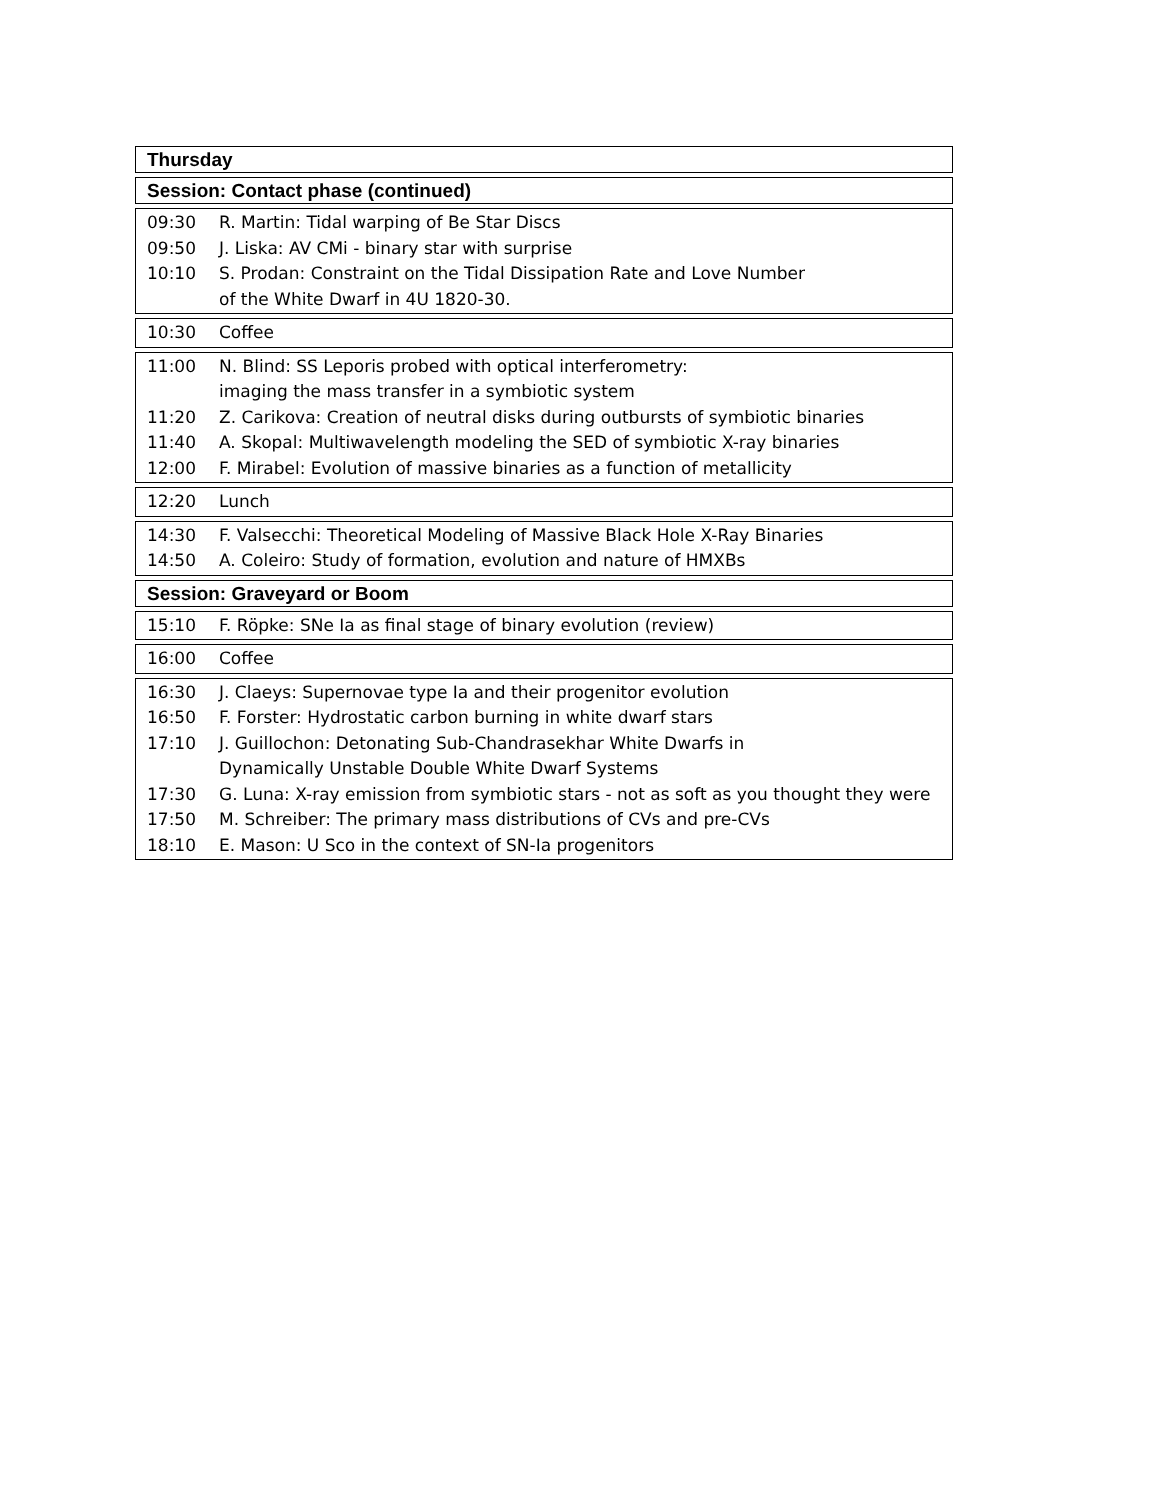Thursday
Session: Contact phase (continued)
| 09:30 | R. Martin: Tidal warping of Be Star Discs |
| 09:50 | J. Liska: AV CMi - binary star with surprise |
| 10:10 | S. Prodan: Constraint on the Tidal Dissipation Rate and Love Number of the White Dwarf in 4U 1820-30. |
| 10:30 | Coffee |
| 11:00 | N. Blind: SS Leporis probed with optical interferometry: imaging the mass transfer in a symbiotic system |
| 11:20 | Z. Carikova: Creation of neutral disks during outbursts of symbiotic binaries |
| 11:40 | A. Skopal: Multiwavelength modeling the SED of symbiotic X-ray binaries |
| 12:00 | F. Mirabel: Evolution of massive binaries as a function of metallicity |
| 12:20 | Lunch |
| 14:30 | F. Valsecchi: Theoretical Modeling of Massive Black Hole X-Ray Binaries |
| 14:50 | A. Coleiro: Study of formation, evolution and nature of HMXBs |
Session: Graveyard or Boom
| 15:10 | F. Röpke: SNe Ia as final stage of binary evolution (review) |
| 16:00 | Coffee |
| 16:30 | J. Claeys: Supernovae type Ia and their progenitor evolution |
| 16:50 | F. Forster: Hydrostatic carbon burning in white dwarf stars |
| 17:10 | J. Guillochon: Detonating Sub-Chandrasekhar White Dwarfs in Dynamically Unstable Double White Dwarf Systems |
| 17:30 | G. Luna: X-ray emission from symbiotic stars - not as soft as you thought they were |
| 17:50 | M. Schreiber: The primary mass distributions of CVs and pre-CVs |
| 18:10 | E. Mason: U Sco in the context of SN-Ia progenitors |